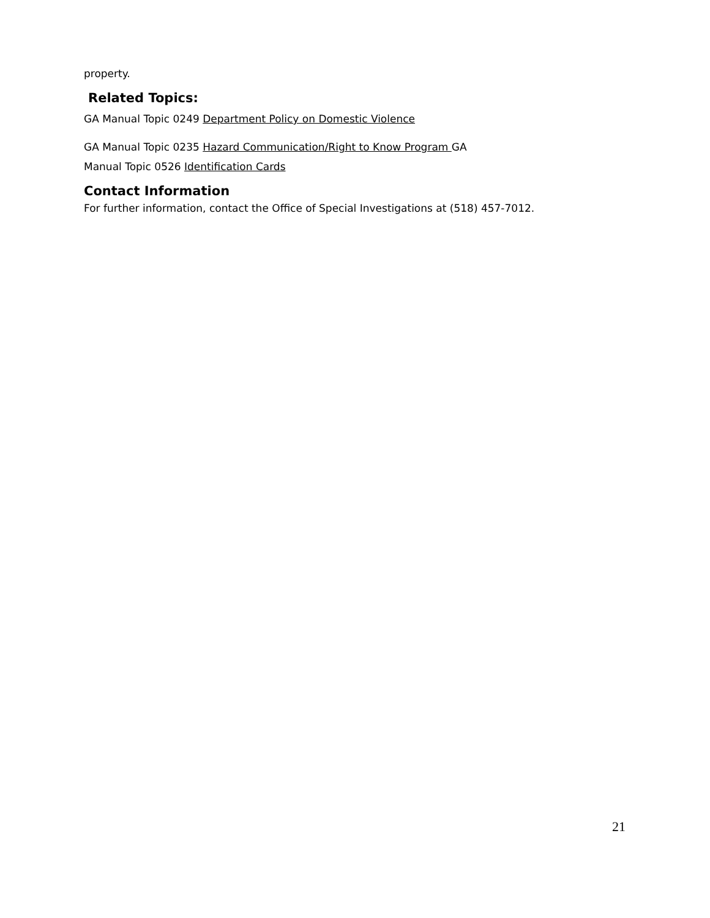property.
Related Topics:
GA Manual Topic 0249 Department Policy on Domestic Violence
GA Manual Topic 0235 Hazard Communication/Right to Know Program GA
Manual Topic 0526 Identification Cards
Contact Information
For further information, contact the Office of Special Investigations at (518) 457-7012.
21